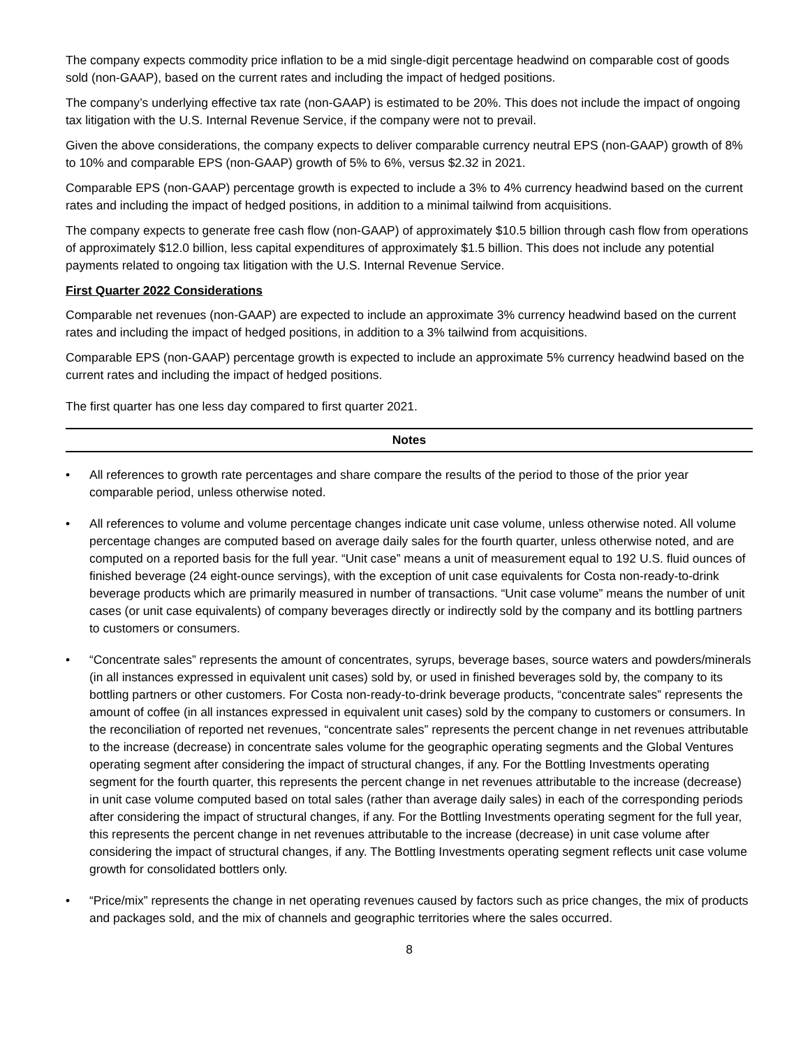The company expects commodity price inflation to be a mid single-digit percentage headwind on comparable cost of goods sold (non-GAAP), based on the current rates and including the impact of hedged positions.
The company’s underlying effective tax rate (non-GAAP) is estimated to be 20%. This does not include the impact of ongoing tax litigation with the U.S. Internal Revenue Service, if the company were not to prevail.
Given the above considerations, the company expects to deliver comparable currency neutral EPS (non-GAAP) growth of 8% to 10% and comparable EPS (non-GAAP) growth of 5% to 6%, versus $2.32 in 2021.
Comparable EPS (non-GAAP) percentage growth is expected to include a 3% to 4% currency headwind based on the current rates and including the impact of hedged positions, in addition to a minimal tailwind from acquisitions.
The company expects to generate free cash flow (non-GAAP) of approximately $10.5 billion through cash flow from operations of approximately $12.0 billion, less capital expenditures of approximately $1.5 billion. This does not include any potential payments related to ongoing tax litigation with the U.S. Internal Revenue Service.
First Quarter 2022 Considerations
Comparable net revenues (non-GAAP) are expected to include an approximate 3% currency headwind based on the current rates and including the impact of hedged positions, in addition to a 3% tailwind from acquisitions.
Comparable EPS (non-GAAP) percentage growth is expected to include an approximate 5% currency headwind based on the current rates and including the impact of hedged positions.
The first quarter has one less day compared to first quarter 2021.
Notes
• All references to growth rate percentages and share compare the results of the period to those of the prior year comparable period, unless otherwise noted.
• All references to volume and volume percentage changes indicate unit case volume, unless otherwise noted. All volume percentage changes are computed based on average daily sales for the fourth quarter, unless otherwise noted, and are computed on a reported basis for the full year. “Unit case” means a unit of measurement equal to 192 U.S. fluid ounces of finished beverage (24 eight-ounce servings), with the exception of unit case equivalents for Costa non-ready-to-drink beverage products which are primarily measured in number of transactions. “Unit case volume” means the number of unit cases (or unit case equivalents) of company beverages directly or indirectly sold by the company and its bottling partners to customers or consumers.
• “Concentrate sales” represents the amount of concentrates, syrups, beverage bases, source waters and powders/minerals (in all instances expressed in equivalent unit cases) sold by, or used in finished beverages sold by, the company to its bottling partners or other customers. For Costa non-ready-to-drink beverage products, “concentrate sales” represents the amount of coffee (in all instances expressed in equivalent unit cases) sold by the company to customers or consumers. In the reconciliation of reported net revenues, “concentrate sales” represents the percent change in net revenues attributable to the increase (decrease) in concentrate sales volume for the geographic operating segments and the Global Ventures operating segment after considering the impact of structural changes, if any. For the Bottling Investments operating segment for the fourth quarter, this represents the percent change in net revenues attributable to the increase (decrease) in unit case volume computed based on total sales (rather than average daily sales) in each of the corresponding periods after considering the impact of structural changes, if any. For the Bottling Investments operating segment for the full year, this represents the percent change in net revenues attributable to the increase (decrease) in unit case volume after considering the impact of structural changes, if any. The Bottling Investments operating segment reflects unit case volume growth for consolidated bottlers only.
• “Price/mix” represents the change in net operating revenues caused by factors such as price changes, the mix of products and packages sold, and the mix of channels and geographic territories where the sales occurred.
8